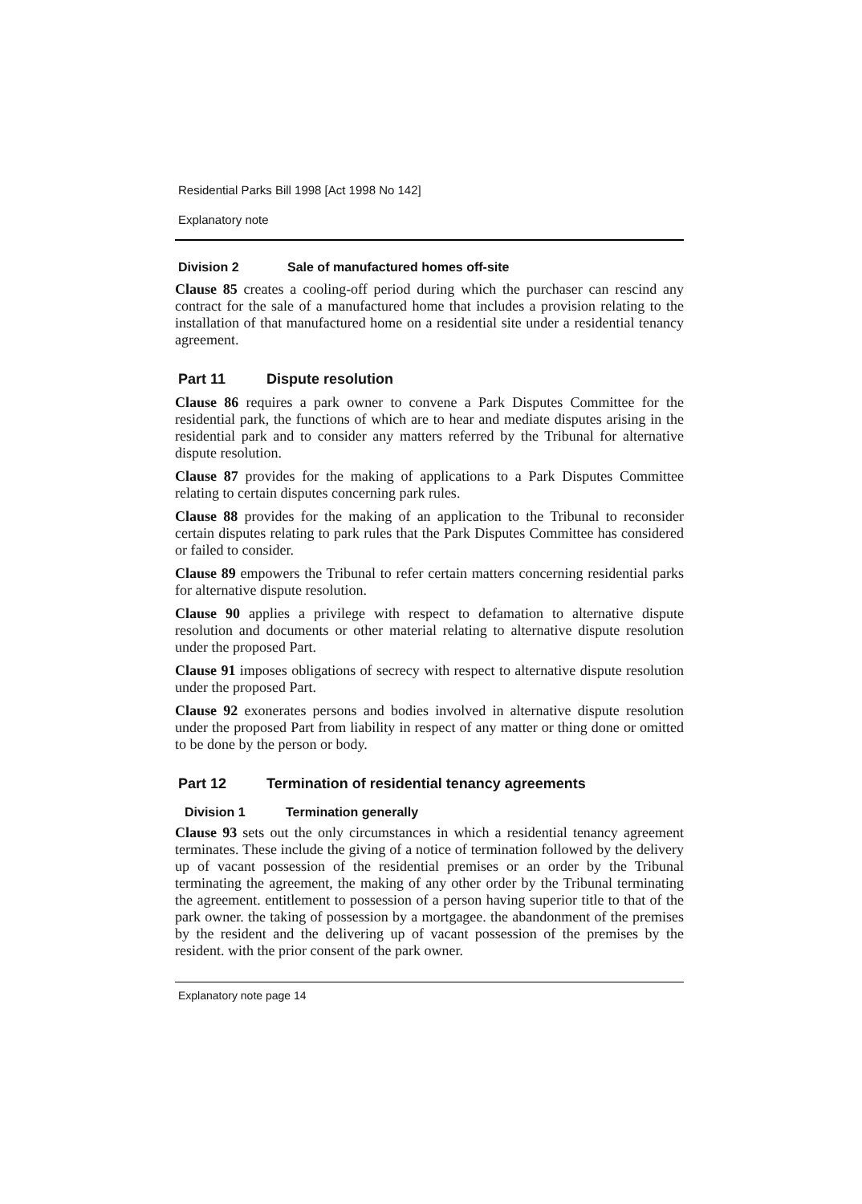Residential Parks Bill 1998 [Act 1998 No 142]
Explanatory note
Division 2 Sale of manufactured homes off-site
Clause 85 creates a cooling-off period during which the purchaser can rescind any contract for the sale of a manufactured home that includes a provision relating to the installation of that manufactured home on a residential site under a residential tenancy agreement.
Part 11 Dispute resolution
Clause 86 requires a park owner to convene a Park Disputes Committee for the residential park, the functions of which are to hear and mediate disputes arising in the residential park and to consider any matters referred by the Tribunal for alternative dispute resolution.
Clause 87 provides for the making of applications to a Park Disputes Committee relating to certain disputes concerning park rules.
Clause 88 provides for the making of an application to the Tribunal to reconsider certain disputes relating to park rules that the Park Disputes Committee has considered or failed to consider.
Clause 89 empowers the Tribunal to refer certain matters concerning residential parks for alternative dispute resolution.
Clause 90 applies a privilege with respect to defamation to alternative dispute resolution and documents or other material relating to alternative dispute resolution under the proposed Part.
Clause 91 imposes obligations of secrecy with respect to alternative dispute resolution under the proposed Part.
Clause 92 exonerates persons and bodies involved in alternative dispute resolution under the proposed Part from liability in respect of any matter or thing done or omitted to be done by the person or body.
Part 12 Termination of residential tenancy agreements
Division 1 Termination generally
Clause 93 sets out the only circumstances in which a residential tenancy agreement terminates. These include the giving of a notice of termination followed by the delivery up of vacant possession of the residential premises or an order by the Tribunal terminating the agreement, the making of any other order by the Tribunal terminating the agreement. entitlement to possession of a person having superior title to that of the park owner. the taking of possession by a mortgagee. the abandonment of the premises by the resident and the delivering up of vacant possession of the premises by the resident. with the prior consent of the park owner.
Explanatory note page 14